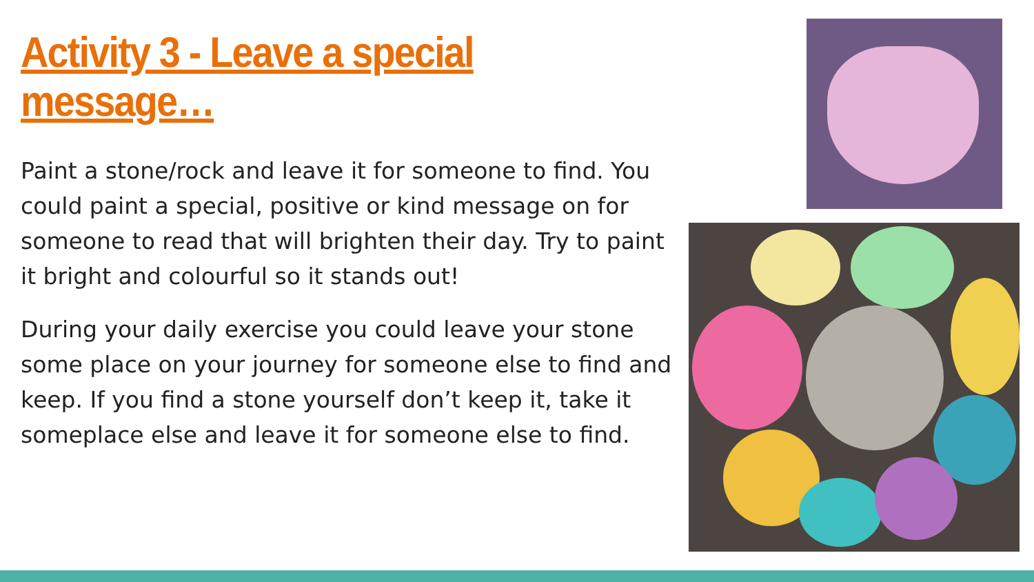Activity 3 - Leave a special message…
Paint a stone/rock and leave it for someone to find. You could paint a special, positive or kind message on for someone to read that will brighten their day. Try to paint it bright and colourful so it stands out!
During your daily exercise you could leave your stone some place on your journey for someone else to find and keep. If you find a stone yourself don’t keep it, take it someplace else and leave it for someone else to find.